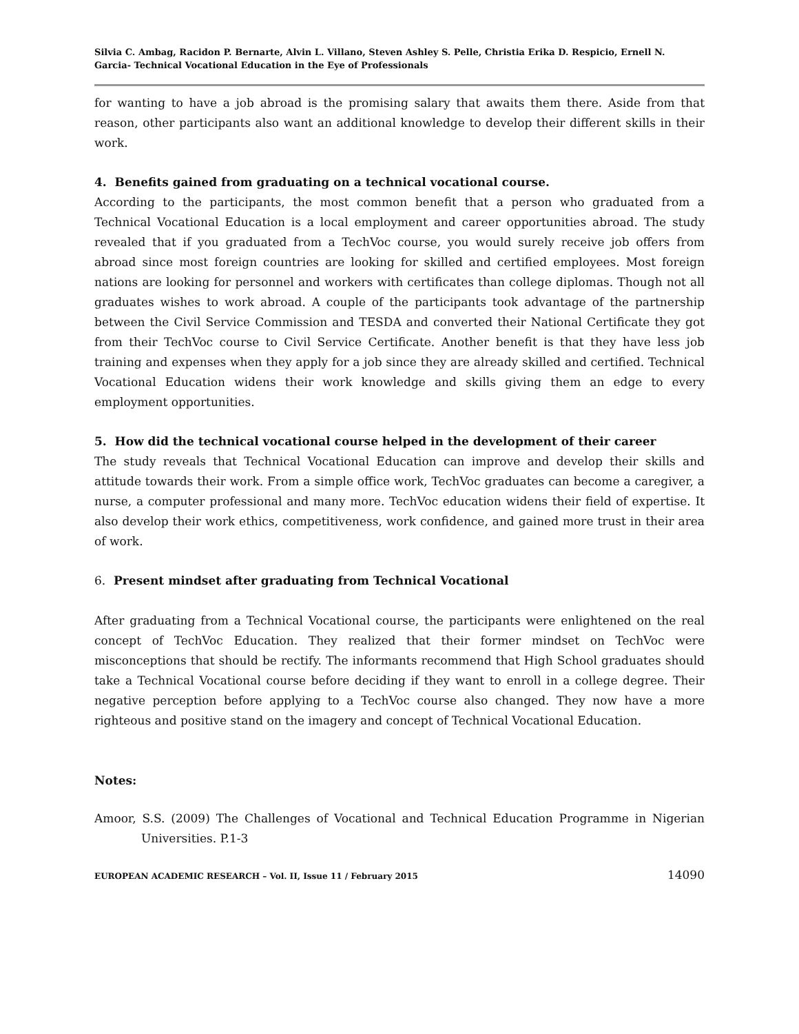Silvia C. Ambag, Racidon P. Bernarte, Alvin L. Villano, Steven Ashley S. Pelle, Christia Erika D. Respicio, Ernell N. Garcia- Technical Vocational Education in the Eye of Professionals
for wanting to have a job abroad is the promising salary that awaits them there. Aside from that reason, other participants also want an additional knowledge to develop their different skills in their work.
4. Benefits gained from graduating on a technical vocational course.
According to the participants, the most common benefit that a person who graduated from a Technical Vocational Education is a local employment and career opportunities abroad. The study revealed that if you graduated from a TechVoc course, you would surely receive job offers from abroad since most foreign countries are looking for skilled and certified employees. Most foreign nations are looking for personnel and workers with certificates than college diplomas. Though not all graduates wishes to work abroad. A couple of the participants took advantage of the partnership between the Civil Service Commission and TESDA and converted their National Certificate they got from their TechVoc course to Civil Service Certificate. Another benefit is that they have less job training and expenses when they apply for a job since they are already skilled and certified. Technical Vocational Education widens their work knowledge and skills giving them an edge to every employment opportunities.
5. How did the technical vocational course helped in the development of their career
The study reveals that Technical Vocational Education can improve and develop their skills and attitude towards their work. From a simple office work, TechVoc graduates can become a caregiver, a nurse, a computer professional and many more. TechVoc education widens their field of expertise. It also develop their work ethics, competitiveness, work confidence, and gained more trust in their area of work.
6. Present mindset after graduating from Technical Vocational
After graduating from a Technical Vocational course, the participants were enlightened on the real concept of TechVoc Education. They realized that their former mindset on TechVoc were misconceptions that should be rectify. The informants recommend that High School graduates should take a Technical Vocational course before deciding if they want to enroll in a college degree. Their negative perception before applying to a TechVoc course also changed. They now have a more righteous and positive stand on the imagery and concept of Technical Vocational Education.
Notes:
Amoor, S.S. (2009) The Challenges of Vocational and Technical Education Programme in Nigerian Universities. P.1-3
EUROPEAN ACADEMIC RESEARCH – Vol. II, Issue 11 / February 2015 14090